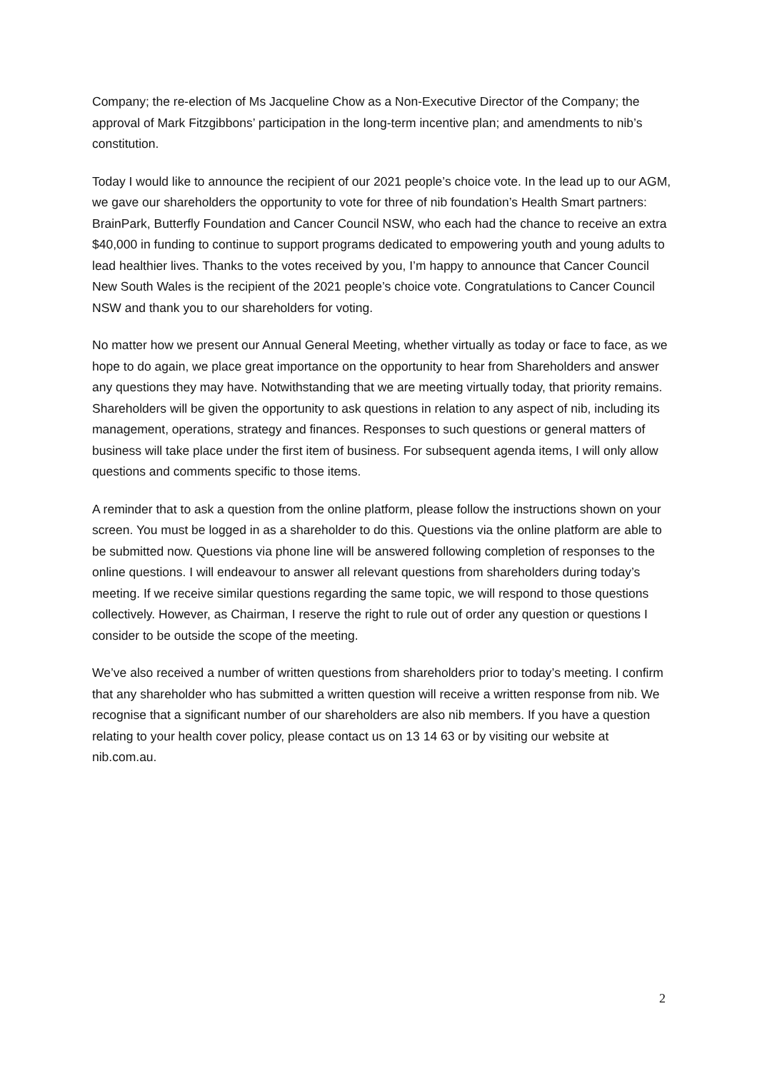Company; the re-election of Ms Jacqueline Chow as a Non-Executive Director of the Company; the approval of Mark Fitzgibbons’ participation in the long-term incentive plan; and amendments to nib’s constitution.
Today I would like to announce the recipient of our 2021 people’s choice vote. In the lead up to our AGM, we gave our shareholders the opportunity to vote for three of nib foundation’s Health Smart partners: BrainPark, Butterfly Foundation and Cancer Council NSW, who each had the chance to receive an extra $40,000 in funding to continue to support programs dedicated to empowering youth and young adults to lead healthier lives. Thanks to the votes received by you, I’m happy to announce that Cancer Council New South Wales is the recipient of the 2021 people’s choice vote. Congratulations to Cancer Council NSW and thank you to our shareholders for voting.
No matter how we present our Annual General Meeting, whether virtually as today or face to face, as we hope to do again, we place great importance on the opportunity to hear from Shareholders and answer any questions they may have. Notwithstanding that we are meeting virtually today, that priority remains. Shareholders will be given the opportunity to ask questions in relation to any aspect of nib, including its management, operations, strategy and finances. Responses to such questions or general matters of business will take place under the first item of business. For subsequent agenda items, I will only allow questions and comments specific to those items.
A reminder that to ask a question from the online platform, please follow the instructions shown on your screen. You must be logged in as a shareholder to do this. Questions via the online platform are able to be submitted now. Questions via phone line will be answered following completion of responses to the online questions. I will endeavour to answer all relevant questions from shareholders during today’s meeting. If we receive similar questions regarding the same topic, we will respond to those questions collectively. However, as Chairman, I reserve the right to rule out of order any question or questions I consider to be outside the scope of the meeting.
We’ve also received a number of written questions from shareholders prior to today’s meeting. I confirm that any shareholder who has submitted a written question will receive a written response from nib. We recognise that a significant number of our shareholders are also nib members. If you have a question relating to your health cover policy, please contact us on 13 14 63 or by visiting our website at nib.com.au.
2